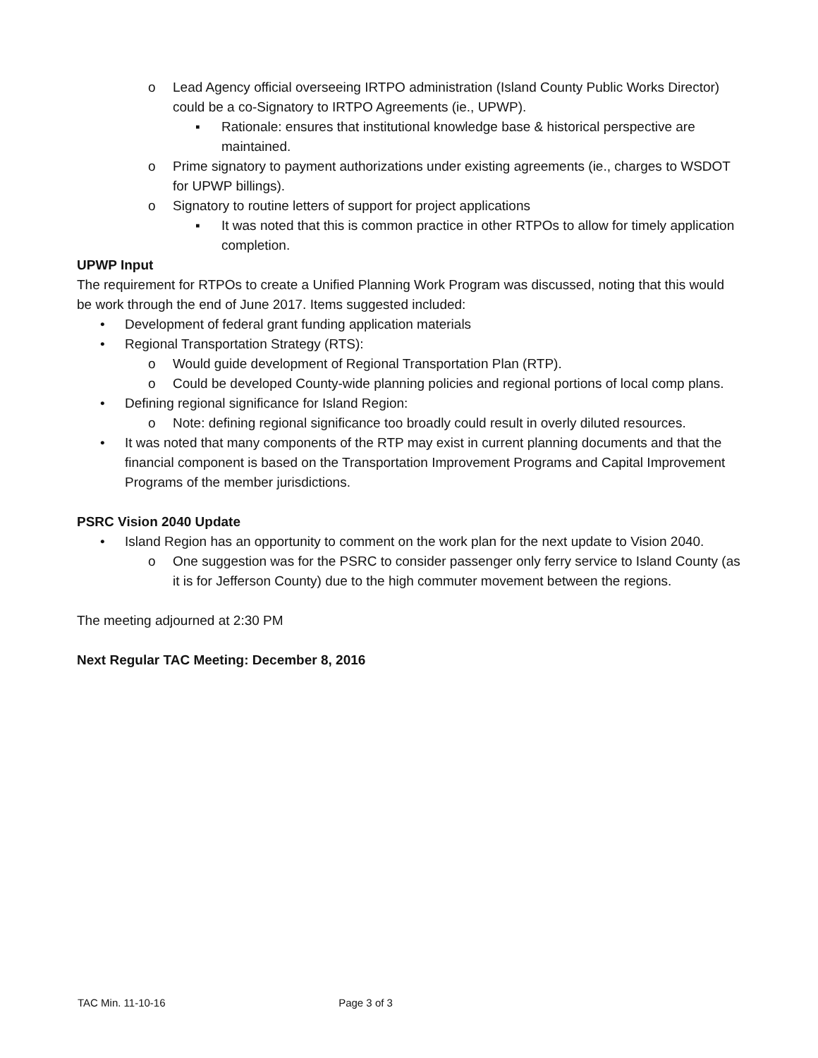o Lead Agency official overseeing IRTPO administration (Island County Public Works Director) could be a co-Signatory to IRTPO Agreements (ie., UPWP).
▪ Rationale: ensures that institutional knowledge base & historical perspective are maintained.
o Prime signatory to payment authorizations under existing agreements (ie., charges to WSDOT for UPWP billings).
o Signatory to routine letters of support for project applications
▪ It was noted that this is common practice in other RTPOs to allow for timely application completion.
UPWP Input
The requirement for RTPOs to create a Unified Planning Work Program was discussed, noting that this would be work through the end of June 2017. Items suggested included:
• Development of federal grant funding application materials
• Regional Transportation Strategy (RTS):
o Would guide development of Regional Transportation Plan (RTP).
o Could be developed County-wide planning policies and regional portions of local comp plans.
• Defining regional significance for Island Region:
o Note: defining regional significance too broadly could result in overly diluted resources.
• It was noted that many components of the RTP may exist in current planning documents and that the financial component is based on the Transportation Improvement Programs and Capital Improvement Programs of the member jurisdictions.
PSRC Vision 2040 Update
• Island Region has an opportunity to comment on the work plan for the next update to Vision 2040.
o One suggestion was for the PSRC to consider passenger only ferry service to Island County (as it is for Jefferson County) due to the high commuter movement between the regions.
The meeting adjourned at 2:30 PM
Next Regular TAC Meeting: December 8, 2016
TAC Min. 11-10-16 Page 3 of 3